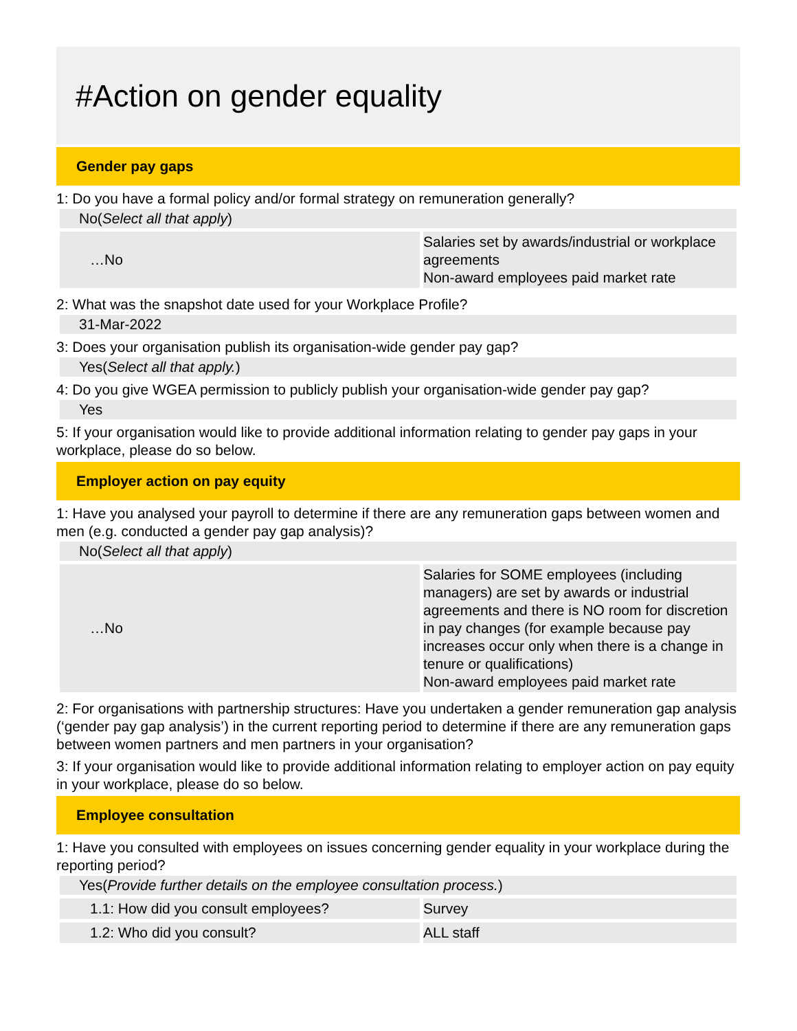#Action on gender equality
Gender pay gaps
1: Do you have a formal policy and/or formal strategy on remuneration generally?
No(Select all that apply)
| …No | Salaries set by awards/industrial or workplace agreements Non-award employees paid market rate |
2: What was the snapshot date used for your Workplace Profile?
31-Mar-2022
3: Does your organisation publish its organisation-wide gender pay gap?
Yes(Select all that apply.)
4: Do you give WGEA permission to publicly publish your organisation-wide gender pay gap?
Yes
5: If your organisation would like to provide additional information relating to gender pay gaps in your workplace, please do so below.
Employer action on pay equity
1: Have you analysed your payroll to determine if there are any remuneration gaps between women and men (e.g. conducted a gender pay gap analysis)?
No(Select all that apply)
| …No | Salaries for SOME employees (including managers) are set by awards or industrial agreements and there is NO room for discretion in pay changes (for example because pay increases occur only when there is a change in tenure or qualifications) Non-award employees paid market rate |
2: For organisations with partnership structures: Have you undertaken a gender remuneration gap analysis (‘gender pay gap analysis’) in the current reporting period to determine if there are any remuneration gaps between women partners and men partners in your organisation?
3: If your organisation would like to provide additional information relating to employer action on pay equity in your workplace, please do so below.
Employee consultation
1: Have you consulted with employees on issues concerning gender equality in your workplace during the reporting period?
Yes(Provide further details on the employee consultation process.)
| 1.1: How did you consult employees? | Survey |
| 1.2: Who did you consult? | ALL staff |